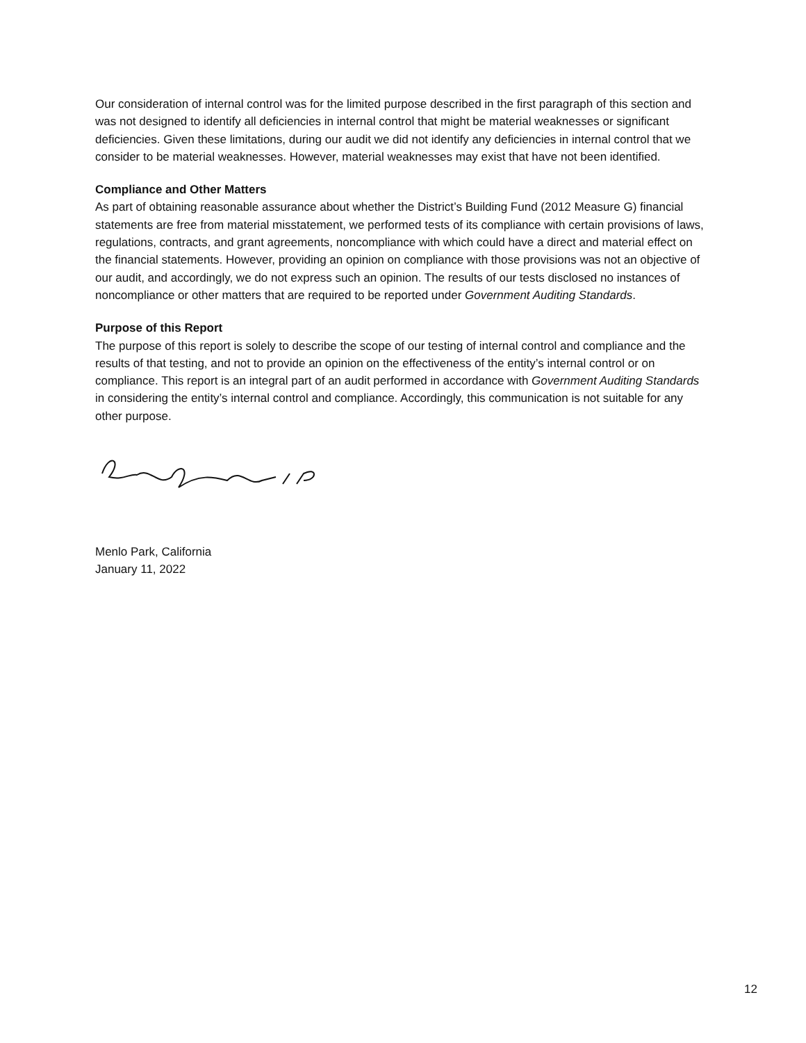Our consideration of internal control was for the limited purpose described in the first paragraph of this section and was not designed to identify all deficiencies in internal control that might be material weaknesses or significant deficiencies. Given these limitations, during our audit we did not identify any deficiencies in internal control that we consider to be material weaknesses. However, material weaknesses may exist that have not been identified.
Compliance and Other Matters
As part of obtaining reasonable assurance about whether the District’s Building Fund (2012 Measure G) financial statements are free from material misstatement, we performed tests of its compliance with certain provisions of laws, regulations, contracts, and grant agreements, noncompliance with which could have a direct and material effect on the financial statements. However, providing an opinion on compliance with those provisions was not an objective of our audit, and accordingly, we do not express such an opinion. The results of our tests disclosed no instances of noncompliance or other matters that are required to be reported under Government Auditing Standards.
Purpose of this Report
The purpose of this report is solely to describe the scope of our testing of internal control and compliance and the results of that testing, and not to provide an opinion on the effectiveness of the entity’s internal control or on compliance. This report is an integral part of an audit performed in accordance with Government Auditing Standards in considering the entity’s internal control and compliance. Accordingly, this communication is not suitable for any other purpose.
Menlo Park, California
January 11, 2022
12